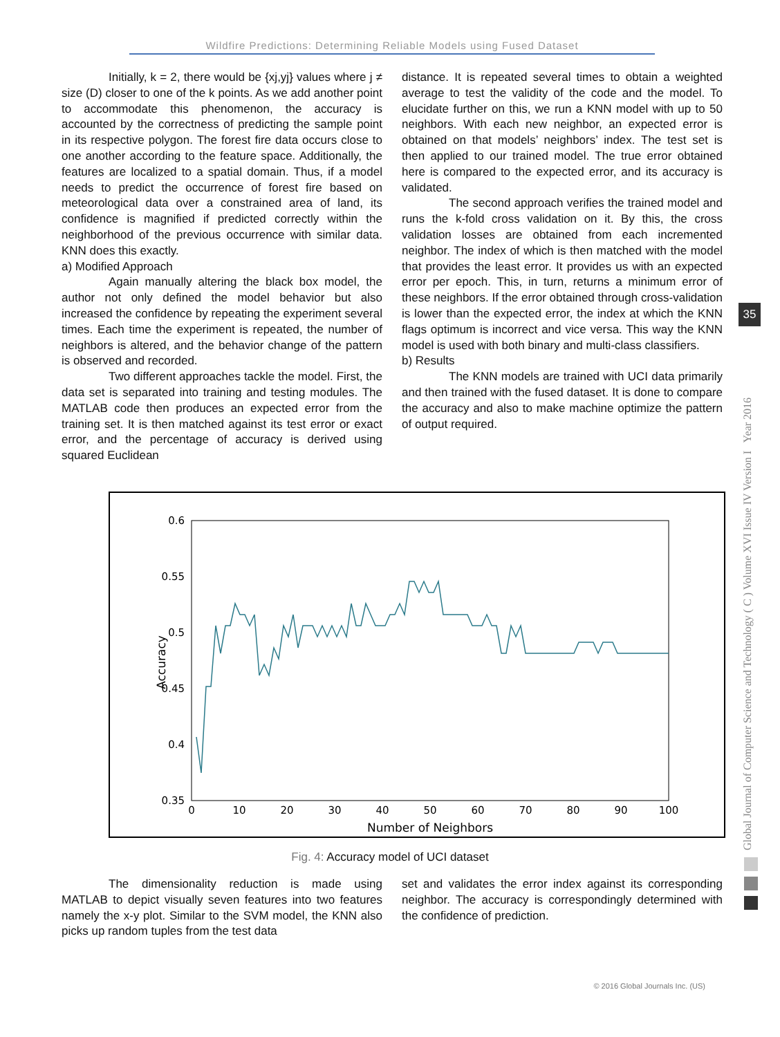Wildfire Predictions: Determining Reliable Models using Fused Dataset
Initially, k = 2, there would be {xj,yj} values where j ≠ size (D) closer to one of the k points. As we add another point to accommodate this phenomenon, the accuracy is accounted by the correctness of predicting the sample point in its respective polygon. The forest fire data occurs close to one another according to the feature space. Additionally, the features are localized to a spatial domain. Thus, if a model needs to predict the occurrence of forest fire based on meteorological data over a constrained area of land, its confidence is magnified if predicted correctly within the neighborhood of the previous occurrence with similar data. KNN does this exactly.
a) Modified Approach
Again manually altering the black box model, the author not only defined the model behavior but also increased the confidence by repeating the experiment several times. Each time the experiment is repeated, the number of neighbors is altered, and the behavior change of the pattern is observed and recorded.
Two different approaches tackle the model. First, the data set is separated into training and testing modules. The MATLAB code then produces an expected error from the training set. It is then matched against its test error or exact error, and the percentage of accuracy is derived using squared Euclidean
distance. It is repeated several times to obtain a weighted average to test the validity of the code and the model. To elucidate further on this, we run a KNN model with up to 50 neighbors. With each new neighbor, an expected error is obtained on that models’ neighbors’ index. The test set is then applied to our trained model. The true error obtained here is compared to the expected error, and its accuracy is validated.
The second approach verifies the trained model and runs the k-fold cross validation on it. By this, the cross validation losses are obtained from each incremented neighbor. The index of which is then matched with the model that provides the least error. It provides us with an expected error per epoch. This, in turn, returns a minimum error of these neighbors. If the error obtained through cross-validation is lower than the expected error, the index at which the KNN flags optimum is incorrect and vice versa. This way the KNN model is used with both binary and multi-class classifiers.
b) Results
The KNN models are trained with UCI data primarily and then trained with the fused dataset. It is done to compare the accuracy and also to make machine optimize the pattern of output required.
0.6
0.55
0.5
0.45
0.4
0.35
0
10
20
30
40
50
60
70
80
90
100
Number of Neighbors
Accuracy
Fig. 4: Accuracy model of UCI dataset
The dimensionality reduction is made using MATLAB to depict visually seven features into two features namely the x-y plot. Similar to the SVM model, the KNN also picks up random tuples from the test data
set and validates the error index against its corresponding neighbor. The accuracy is correspondingly determined with the confidence of prediction.
Global Journal of Computer Science and Technology ( C ) Volume XVI Issue IV Version I Year 2016
35
© 2016 Global Journals Inc. (US)